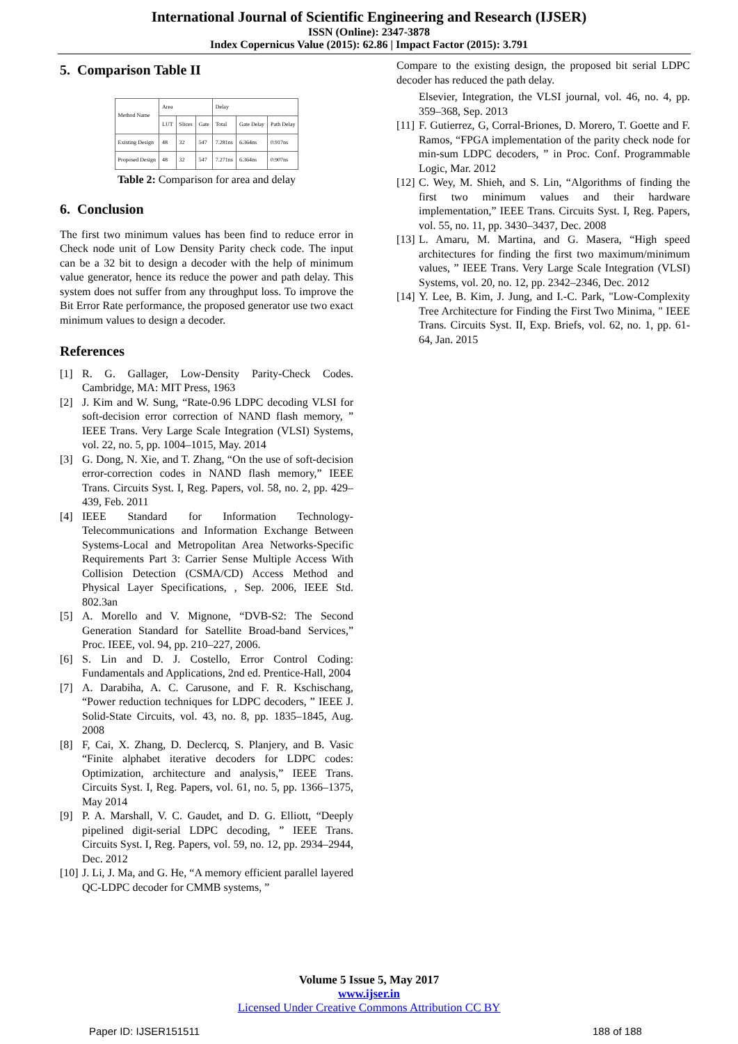International Journal of Scientific Engineering and Research (IJSER)
ISSN (Online): 2347-3878
Index Copernicus Value (2015): 62.86 | Impact Factor (2015): 3.791
5. Comparison Table II
| Method Name | Area | | | Delay | | |
| --- | --- | --- | --- | --- | --- | --- |
| | LUT | Slices | Gate | Total | Gate Delay | Path Delay |
| Existing Design | 48 | 32 | 547 | 7.281ns | 6.364ns | 0.917ns |
| Proposed Design | 48 | 32 | 547 | 7.271ns | 6.364ns | 0.907ns |
Table 2: Comparison for area and delay
6. Conclusion
The first two minimum values has been find to reduce error in Check node unit of Low Density Parity check code. The input can be a 32 bit to design a decoder with the help of minimum value generator, hence its reduce the power and path delay. This system does not suffer from any throughput loss. To improve the Bit Error Rate performance, the proposed generator use two exact minimum values to design a decoder.
References
[1] R. G. Gallager, Low-Density Parity-Check Codes. Cambridge, MA: MIT Press, 1963
[2] J. Kim and W. Sung, “Rate-0.96 LDPC decoding VLSI for soft-decision error correction of NAND flash memory, ” IEEE Trans. Very Large Scale Integration (VLSI) Systems, vol. 22, no. 5, pp. 1004–1015, May. 2014
[3] G. Dong, N. Xie, and T. Zhang, “On the use of soft-decision error-correction codes in NAND flash memory,” IEEE Trans. Circuits Syst. I, Reg. Papers, vol. 58, no. 2, pp. 429–439, Feb. 2011
[4] IEEE Standard for Information Technology-Telecommunications and Information Exchange Between Systems-Local and Metropolitan Area Networks-Specific Requirements Part 3: Carrier Sense Multiple Access With Collision Detection (CSMA/CD) Access Method and Physical Layer Specifications, , Sep. 2006, IEEE Std. 802.3an
[5] A. Morello and V. Mignone, “DVB-S2: The Second Generation Standard for Satellite Broad-band Services,” Proc. IEEE, vol. 94, pp. 210–227, 2006.
[6] S. Lin and D. J. Costello, Error Control Coding: Fundamentals and Applications, 2nd ed. Prentice-Hall, 2004
[7] A. Darabiha, A. C. Carusone, and F. R. Kschischang, “Power reduction techniques for LDPC decoders, ” IEEE J. Solid-State Circuits, vol. 43, no. 8, pp. 1835–1845, Aug. 2008
[8] F, Cai, X. Zhang, D. Declercq, S. Planjery, and B. Vasic “Finite alphabet iterative decoders for LDPC codes: Optimization, architecture and analysis,” IEEE Trans. Circuits Syst. I, Reg. Papers, vol. 61, no. 5, pp. 1366–1375, May 2014
[9] P. A. Marshall, V. C. Gaudet, and D. G. Elliott, “Deeply pipelined digit-serial LDPC decoding, ” IEEE Trans. Circuits Syst. I, Reg. Papers, vol. 59, no. 12, pp. 2934–2944, Dec. 2012
[10] J. Li, J. Ma, and G. He, “A memory efficient parallel layered QC-LDPC decoder for CMMB systems, ”
Compare to the existing design, the proposed bit serial LDPC decoder has reduced the path delay.
Elsevier, Integration, the VLSI journal, vol. 46, no. 4, pp. 359–368, Sep. 2013
[11] F. Gutierrez, G, Corral-Briones, D. Morero, T. Goette and F. Ramos, “FPGA implementation of the parity check node for min-sum LDPC decoders, ” in Proc. Conf. Programmable Logic, Mar. 2012
[12] C. Wey, M. Shieh, and S. Lin, “Algorithms of finding the first two minimum values and their hardware implementation,” IEEE Trans. Circuits Syst. I, Reg. Papers, vol. 55, no. 11, pp. 3430–3437, Dec. 2008
[13] L. Amaru, M. Martina, and G. Masera, “High speed architectures for finding the first two maximum/minimum values, ” IEEE Trans. Very Large Scale Integration (VLSI) Systems, vol. 20, no. 12, pp. 2342–2346, Dec. 2012
[14] Y. Lee, B. Kim, J. Jung, and I.-C. Park, "Low-Complexity Tree Architecture for Finding the First Two Minima, " IEEE Trans. Circuits Syst. II, Exp. Briefs, vol. 62, no. 1, pp. 61-64, Jan. 2015
Volume 5 Issue 5, May 2017
www.ijser.in
Licensed Under Creative Commons Attribution CC BY
Paper ID: IJSER151511 188 of 188